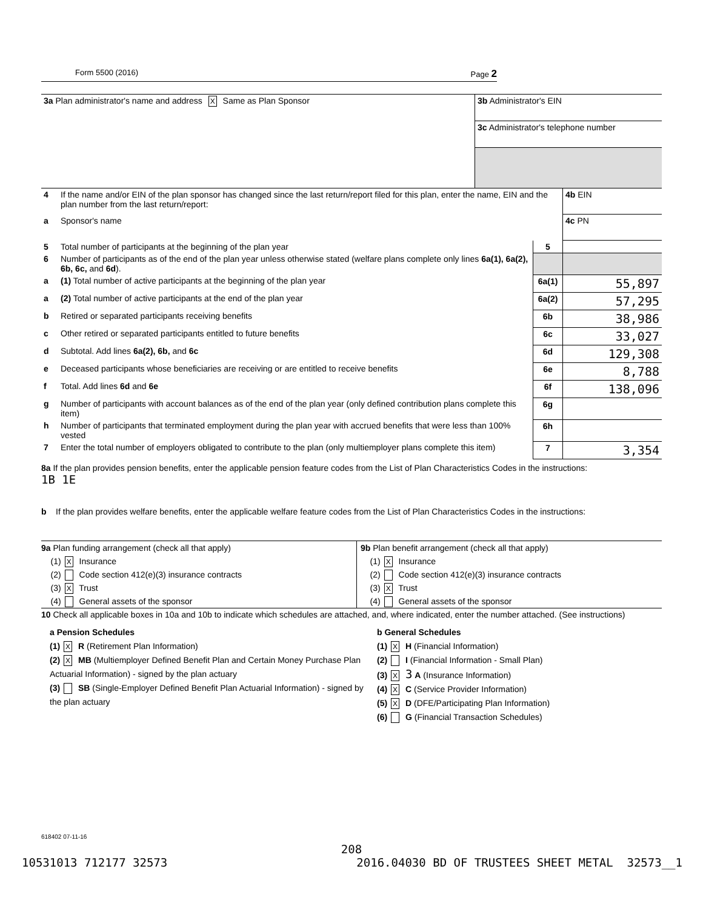Form 5500 (2016) Page 2
| 3a Plan administrator's name and address X Same as Plan Sponsor | 3b Administrator's EIN |
| | 3c Administrator's telephone number |
| 4 | If the name and/or EIN of the plan sponsor has changed since the last return/report filed for this plan, enter the name, EIN and the plan number from the last return/report: | | 4b EIN |
| a | Sponsor's name | | 4c PN |
| 5 | Total number of participants at the beginning of the plan year | 5 | |
| 6 | Number of participants as of the end of the plan year unless otherwise stated (welfare plans complete only lines 6a(1), 6a(2), 6b, 6c, and 6d ). | | |
| a | (1) Total number of active participants at the beginning of the plan year | 6a(1) | 55,897 |
| a | (2) Total number of active participants at the end of the plan year | 6a(2) | 57,295 |
| b | Retired or separated participants receiving benefits | 6b | 38,986 |
| c | Other retired or separated participants entitled to future benefits | 6c | 33,027 |
| d | Subtotal. Add lines 6a(2), 6b, and 6c | 6d | 129,308 |
| e | Deceased participants whose beneficiaries are receiving or are entitled to receive benefits | 6e | 8,788 |
| f | Total. Add lines 6d and 6e | 6f | 138,096 |
| g | Number of participants with account balances as of the end of the plan year (only defined contribution plans complete this item) | 6g | |
| h | Number of participants that terminated employment during the plan year with accrued benefits that were less than 100% vested | 6h | |
| 7 | Enter the total number of employers obligated to contribute to the plan (only multiemployer plans complete this item) | 7 | 3,354 |
8a If the plan provides pension benefits, enter the applicable pension feature codes from the List of Plan Characteristics Codes in the instructions:
1B 1E
b If the plan provides welfare benefits, enter the applicable welfare feature codes from the List of Plan Characteristics Codes in the instructions:
9a Plan funding arrangement (check all that apply)
(1) X Insurance
(2) Code section 412(e)(3) insurance contracts
(3) X Trust
(4) General assets of the sponsor
9b Plan benefit arrangement (check all that apply)
(1) X Insurance
(2) Code section 412(e)(3) insurance contracts
(3) X Trust
(4) General assets of the sponsor
10 Check all applicable boxes in 10a and 10b to indicate which schedules are attached, and, where indicated, enter the number attached. (See instructions)
a Pension Schedules
(1) X R (Retirement Plan Information)
(2) X MB (Multiemployer Defined Benefit Plan and Certain Money Purchase Plan Actuarial Information) - signed by the plan actuary
(3) SB (Single-Employer Defined Benefit Plan Actuarial Information) - signed by the plan actuary
b General Schedules
(1) X H (Financial Information)
(2) I (Financial Information - Small Plan)
(3) X 3 A (Insurance Information)
(4) X C (Service Provider Information)
(5) X D (DFE/Participating Plan Information)
(6) G (Financial Transaction Schedules)
618402 07-11-16
208
10531013 712177 32573 2016.04030 BD OF TRUSTEES SHEET METAL 32573__1